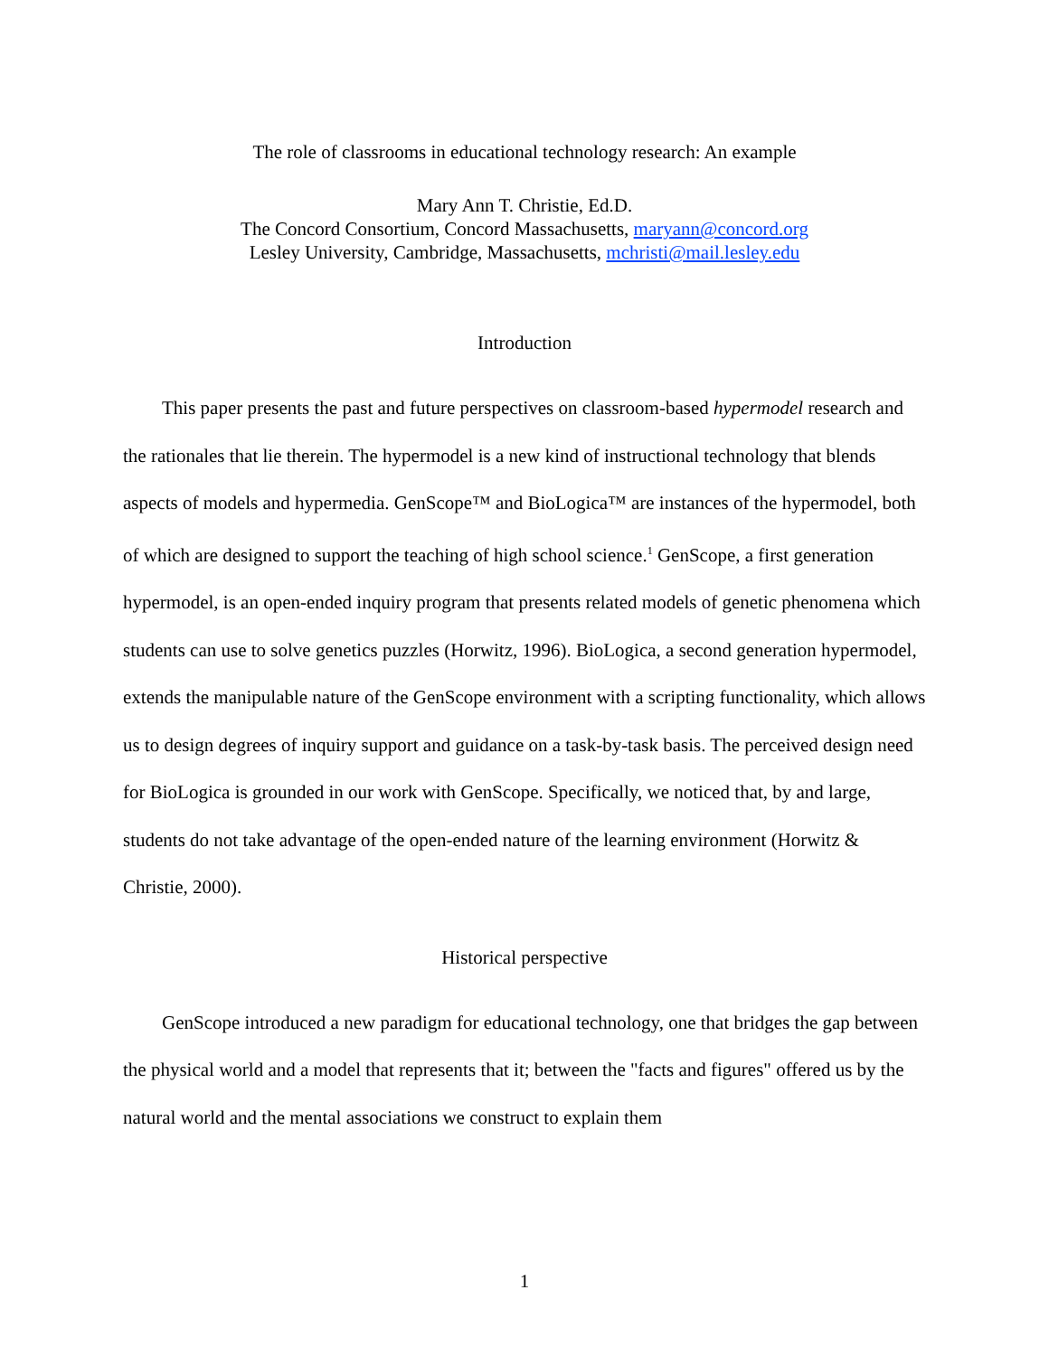The role of classrooms in educational technology research: An example
Mary Ann T. Christie, Ed.D.
The Concord Consortium, Concord Massachusetts, maryann@concord.org
Lesley University, Cambridge, Massachusetts, mchristi@mail.lesley.edu
Introduction
This paper presents the past and future perspectives on classroom-based hypermodel research and the rationales that lie therein. The hypermodel is a new kind of instructional technology that blends aspects of models and hypermedia. GenScope™ and BioLogica™ are instances of the hypermodel, both of which are designed to support the teaching of high school science.<sup>1</sup> GenScope, a first generation hypermodel, is an open-ended inquiry program that presents related models of genetic phenomena which students can use to solve genetics puzzles (Horwitz, 1996). BioLogica, a second generation hypermodel, extends the manipulable nature of the GenScope environment with a scripting functionality, which allows us to design degrees of inquiry support and guidance on a task-by-task basis. The perceived design need for BioLogica is grounded in our work with GenScope. Specifically, we noticed that, by and large, students do not take advantage of the open-ended nature of the learning environment (Horwitz & Christie, 2000).
Historical perspective
GenScope introduced a new paradigm for educational technology, one that bridges the gap between the physical world and a model that represents that it; between the "facts and figures" offered us by the natural world and the mental associations we construct to explain them
1